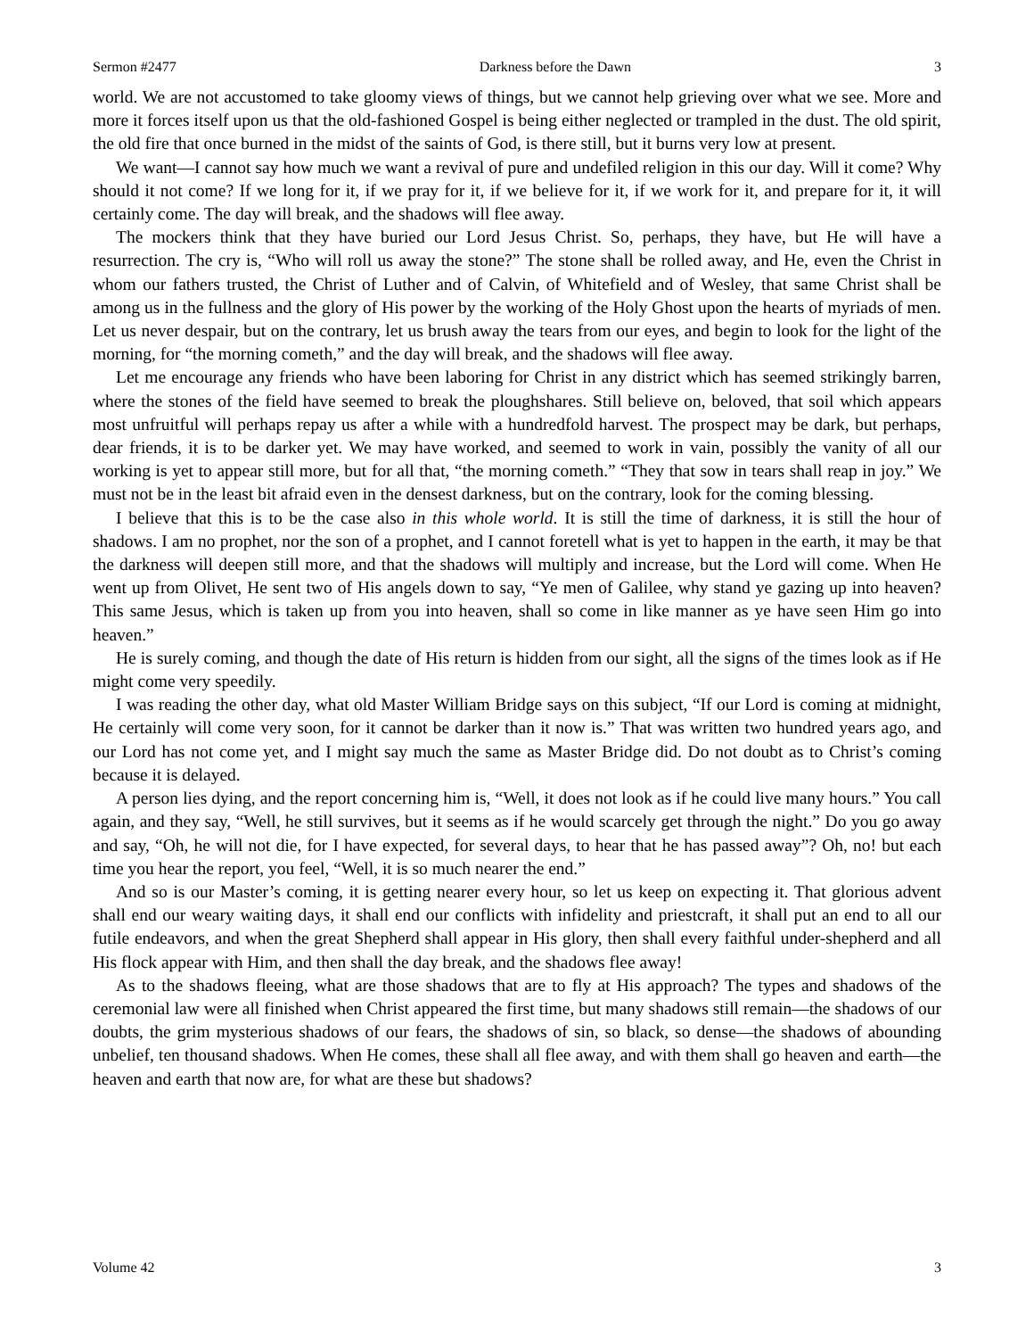Sermon #2477 Darkness before the Dawn 3
world. We are not accustomed to take gloomy views of things, but we cannot help grieving over what we see. More and more it forces itself upon us that the old-fashioned Gospel is being either neglected or trampled in the dust. The old spirit, the old fire that once burned in the midst of the saints of God, is there still, but it burns very low at present.
We want—I cannot say how much we want a revival of pure and undefiled religion in this our day. Will it come? Why should it not come? If we long for it, if we pray for it, if we believe for it, if we work for it, and prepare for it, it will certainly come. The day will break, and the shadows will flee away.
The mockers think that they have buried our Lord Jesus Christ. So, perhaps, they have, but He will have a resurrection. The cry is, “Who will roll us away the stone?” The stone shall be rolled away, and He, even the Christ in whom our fathers trusted, the Christ of Luther and of Calvin, of Whitefield and of Wesley, that same Christ shall be among us in the fullness and the glory of His power by the working of the Holy Ghost upon the hearts of myriads of men. Let us never despair, but on the contrary, let us brush away the tears from our eyes, and begin to look for the light of the morning, for “the morning cometh,” and the day will break, and the shadows will flee away.
Let me encourage any friends who have been laboring for Christ in any district which has seemed strikingly barren, where the stones of the field have seemed to break the ploughshares. Still believe on, beloved, that soil which appears most unfruitful will perhaps repay us after a while with a hundredfold harvest. The prospect may be dark, but perhaps, dear friends, it is to be darker yet. We may have worked, and seemed to work in vain, possibly the vanity of all our working is yet to appear still more, but for all that, “the morning cometh.” “They that sow in tears shall reap in joy.” We must not be in the least bit afraid even in the densest darkness, but on the contrary, look for the coming blessing.
I believe that this is to be the case also in this whole world. It is still the time of darkness, it is still the hour of shadows. I am no prophet, nor the son of a prophet, and I cannot foretell what is yet to happen in the earth, it may be that the darkness will deepen still more, and that the shadows will multiply and increase, but the Lord will come. When He went up from Olivet, He sent two of His angels down to say, “Ye men of Galilee, why stand ye gazing up into heaven? This same Jesus, which is taken up from you into heaven, shall so come in like manner as ye have seen Him go into heaven.”
He is surely coming, and though the date of His return is hidden from our sight, all the signs of the times look as if He might come very speedily.
I was reading the other day, what old Master William Bridge says on this subject, “If our Lord is coming at midnight, He certainly will come very soon, for it cannot be darker than it now is.” That was written two hundred years ago, and our Lord has not come yet, and I might say much the same as Master Bridge did. Do not doubt as to Christ’s coming because it is delayed.
A person lies dying, and the report concerning him is, “Well, it does not look as if he could live many hours.” You call again, and they say, “Well, he still survives, but it seems as if he would scarcely get through the night.” Do you go away and say, “Oh, he will not die, for I have expected, for several days, to hear that he has passed away”? Oh, no! but each time you hear the report, you feel, “Well, it is so much nearer the end.”
And so is our Master’s coming, it is getting nearer every hour, so let us keep on expecting it. That glorious advent shall end our weary waiting days, it shall end our conflicts with infidelity and priestcraft, it shall put an end to all our futile endeavors, and when the great Shepherd shall appear in His glory, then shall every faithful under-shepherd and all His flock appear with Him, and then shall the day break, and the shadows flee away!
As to the shadows fleeing, what are those shadows that are to fly at His approach? The types and shadows of the ceremonial law were all finished when Christ appeared the first time, but many shadows still remain—the shadows of our doubts, the grim mysterious shadows of our fears, the shadows of sin, so black, so dense—the shadows of abounding unbelief, ten thousand shadows. When He comes, these shall all flee away, and with them shall go heaven and earth—the heaven and earth that now are, for what are these but shadows?
Volume 42 3